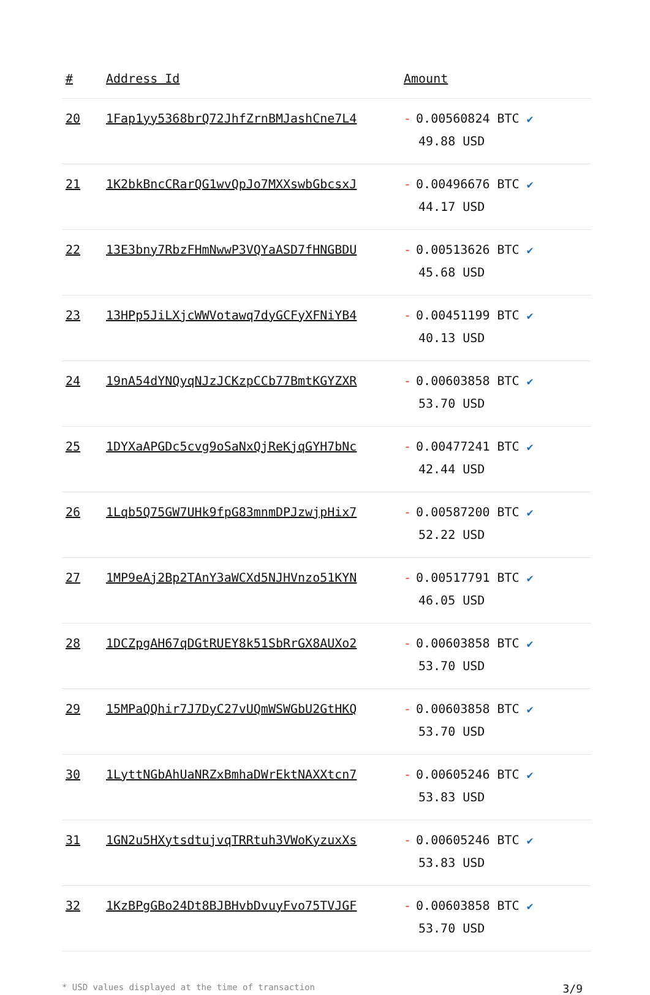| # | Address Id | Amount |
| --- | --- | --- |
| 20 | 1Fap1yy5368brQ72JhfZrnBMJashCne7L4 | - 0.00560824 BTC ✔ 49.88 USD |
| 21 | 1K2bkBncCRarQG1wvQpJo7MXXswbGbcsxJ | - 0.00496676 BTC ✔ 44.17 USD |
| 22 | 13E3bny7RbzFHmNwwP3VQYaASD7fHNGBDU | - 0.00513626 BTC ✔ 45.68 USD |
| 23 | 13HPp5JiLXjcWWVotawq7dyGCFyXFNiYB4 | - 0.00451199 BTC ✔ 40.13 USD |
| 24 | 19nA54dYNQyqNJzJCKzpCCb77BmtKGYZXR | - 0.00603858 BTC ✔ 53.70 USD |
| 25 | 1DYXaAPGDc5cvg9oSaNxQjReKjqGYH7bNc | - 0.00477241 BTC ✔ 42.44 USD |
| 26 | 1Lqb5Q75GW7UHk9fpG83mnmDPJzwjpHix7 | - 0.00587200 BTC ✔ 52.22 USD |
| 27 | 1MP9eAj2Bp2TAnY3aWCXd5NJHVnzo51KYN | - 0.00517791 BTC ✔ 46.05 USD |
| 28 | 1DCZpgAH67qDGtRUEY8k51SbRrGX8AUXo2 | - 0.00603858 BTC ✔ 53.70 USD |
| 29 | 15MPaQQhir7J7DyC27vUQmWSWGbU2GtHKQ | - 0.00603858 BTC ✔ 53.70 USD |
| 30 | 1LyttNGbAhUaNRZxBmhaDWrEktNAXXtcn7 | - 0.00605246 BTC ✔ 53.83 USD |
| 31 | 1GN2u5HXytsdtujvqTRRtuh3VWoKyzuxXs | - 0.00605246 BTC ✔ 53.83 USD |
| 32 | 1KzBPgGBo24Dt8BJBHvbDvuyFvo75TVJGF | - 0.00603858 BTC ✔ 53.70 USD |
* USD values displayed at the time of transaction 3/9